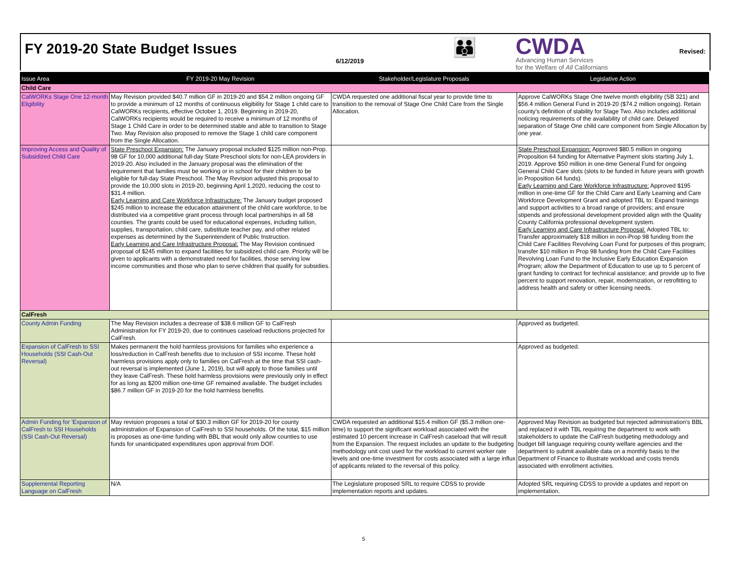FY 2019-20 State Budget Issues
6/12/2019
👪
CWDA
Advancing Human Services
for the Welfare of All Californians
Revised:
| Issue Area | FY 2019-20 May Revision | Stakeholder/Legislature Proposals | Legislative Action |
| --- | --- | --- | --- |
| Child Care | | | |
| CalWORKs Stage One 12-month Eligibility | May Revision provided $40.7 million GF in 2019-20 and $54.2 million ongoing GF to provide a minimum of 12 months of continuous eligibility for Stage 1 child care to CalWORKs recipients, effective October 1, 2019. Beginning in 2019-20, CalWORKs recipients would be required to receive a minimum of 12 months of Stage 1 Child Care in order to be determined stable and able to transition to Stage Two. May Revision also proposed to remove the Stage 1 child care component from the Single Allocation. | CWDA requested one additional fiscal year to provide time to transition to the removal of Stage One Child Care from the Single Allocation. | Approve CalWORKs Stage One twelve month eligibility (SB 321) and $56.4 million General Fund in 2019-20 ($74.2 million ongoing). Retain county's definition of stability for Stage Two. Also includes additional noticing requirements of the availability of child care. Delayed separation of Stage One child care component from Single Allocation by one year. |
| Improving Access and Quality of Subsidized Child Care | State Preschool Expansion: The January proposal included $125 million non-Prop. 98 GF for 10,000 additional full-day State Preschool slots for non-LEA providers in 2019-20. Also included in the January proposal was the elimination of the requirement that families must be working or in school for their children to be eligible for full-day State Preschool. The May Revision adjusted this proposal to provide the 10,000 slots in 2019-20, beginning April 1,2020, reducing the cost to $31.4 million. Early Learning and Care Workforce Infrastructure: The January budget proposed $245 million to increase the education attainment of the child care workforce, to be distributed via a competitive grant process through local partnerships in all 58 counties. The grants could be used for educational expenses, including tuition, supplies, transportation, child care, substitute teacher pay, and other related expenses as determined by the Superintendent of Public Instruction. Early Learning and Care Infrastructure Proposal: The May Revision continued proposal of $245 million to expand facilities for subsidized child care. Priority will be given to applicants with a demonstrated need for facilities, those serving low income communities and those who plan to serve children that qualify for subsidies. | | State Preschool Expansion: Approved $80.5 million in ongoing Proposition 64 funding for Alternative Payment slots starting July 1, 2019. Approve $50 million in one-time General Fund for ongoing General Child Care slots (slots to be funded in future years with growth in Proposition 64 funds). Early Learning and Care Workforce Infrastructure: Approved $195 million in one-time GF for the Child Care and Early Learning and Care Workforce Development Grant and adopted TBL to: Expand trainings and support activities to a broad range of providers; and ensure stipends and professional development provided align with the Quality County California professional development system. Early Learning and Care Infrastructure Proposal: Adopted TBL to: Transfer approximately $18 million in non-Prop 98 funding from the Child Care Facilities Revolving Loan Fund for purposes of this program; transfer $10 million in Prop 98 funding from the Child Care Facilities Revolving Loan Fund to the Inclusive Early Education Expansion Program; allow the Department of Education to use up to 5 percent of grant funding to contract for technical assistance; and provide up to five percent to support renovation, repair, modernization, or retrofitting to address health and safety or other licensing needs. |
| CalFresh | | | |
| County Admin Funding | The May Revision includes a decrease of $38.6 million GF to CalFresh Administration for FY 2019-20, due to continues caseload reductions projected for CalFresh. | | Approved as budgeted. |
| Expansion of CalFresh to SSI Households (SSI Cash-Out Reversal) | Makes permanent the hold harmless provisions for families who experience a loss/reduction in CalFresh benefits due to inclusion of SSI income. These hold harmless provisions apply only to families on CalFresh at the time that SSI cash-out reversal is implemented (June 1, 2019), but will apply to those families until they leave CalFresh. These hold harmless provisions were previously only in effect for as long as $200 million one-time GF remained available. The budget includes $86.7 million GF in 2019-20 for the hold harmless benefits. | | Approved as budgeted. |
| Admin Funding for 'Expansion of CalFresh to SSI Households (SSI Cash-Out Reversal) | May revision proposes a total of $30.3 million GF for 2019-20 for county administration of Expansion of CalFresh to SSI households. Of the total, $15 million is proposes as one-time funding with BBL that would only allow counties to use funds for unanticipated expenditures upon approval from DOF. | CWDA requested an additional $15.4 million GF ($5.3 million one-time) to support the significant workload associated with the estimated 10 percent increase in CalFresh caseload that will result from the Expansion. The request includes an update to the budgeting methodology unit cost used for the workload to current worker rate levels and one-time investment for costs associated with a large influx of applicants related to the reversal of this policy. | Approved May Revision as budgeted but rejected administration's BBL and replaced it with TBL requiring the department to work with stakeholders to update the CalFresh budgeting methodology and budget bill language requiring county welfare agencies and the department to submit available data on a monthly basis to the Department of Finance to illustrate workload and costs trends associated with enrollment activities. |
| Supplemental Reporting Language on CalFresh | N/A | The Legislature proposed SRL to require CDSS to provide implementation reports and updates. | Adopted SRL requiring CDSS to provide a updates and report on implementation. |
5